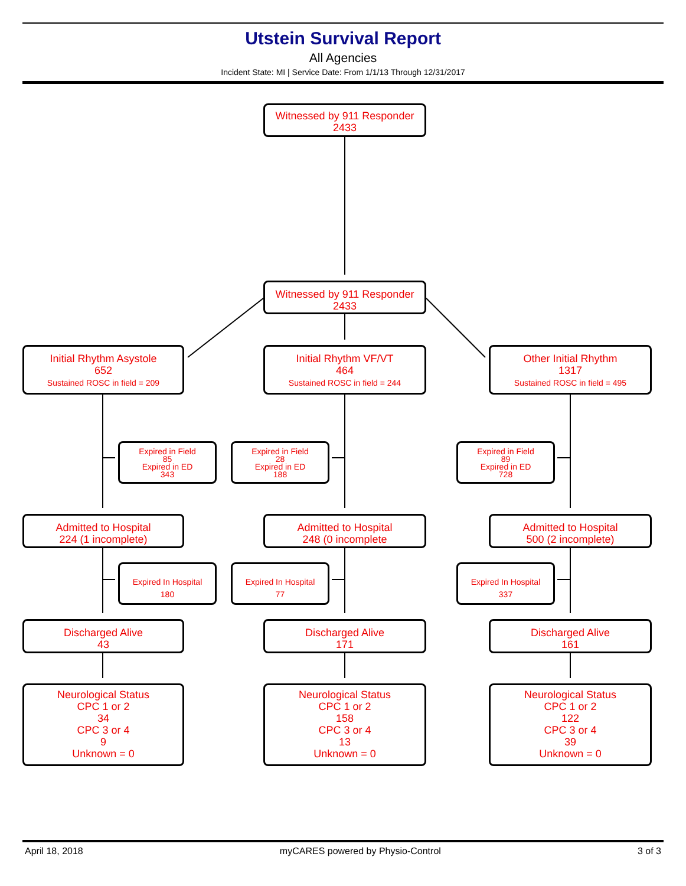Utstein Survival Report
All Agencies
Incident State: MI | Service Date: From 1/1/13 Through 12/31/2017
Witnessed by 911 Responder
2433
Witnessed by 911 Responder
2433
Initial Rhythm Asystole
652
Sustained ROSC in field = 209
Initial Rhythm VF/VT
464
Sustained ROSC in field = 244
Other Initial Rhythm
1317
Sustained ROSC in field = 495
Expired in Field
85
Expired in ED
343
Expired in Field
28
Expired in ED
188
Expired in Field
89
Expired in ED
728
Admitted to Hospital
224 (1 incomplete)
Admitted to Hospital
248 (0 incomplete
Admitted to Hospital
500 (2 incomplete)
Expired In Hospital
180
Expired In Hospital
77
Expired In Hospital
337
Discharged Alive
43
Discharged Alive
171
Discharged Alive
161
Neurological Status
CPC 1 or 2
34
CPC 3 or 4
9
Unknown = 0
Neurological Status
CPC 1 or 2
158
CPC 3 or 4
13
Unknown = 0
Neurological Status
CPC 1 or 2
122
CPC 3 or 4
39
Unknown = 0
April 18, 2018 myCARES powered by Physio-Control 3 of 3